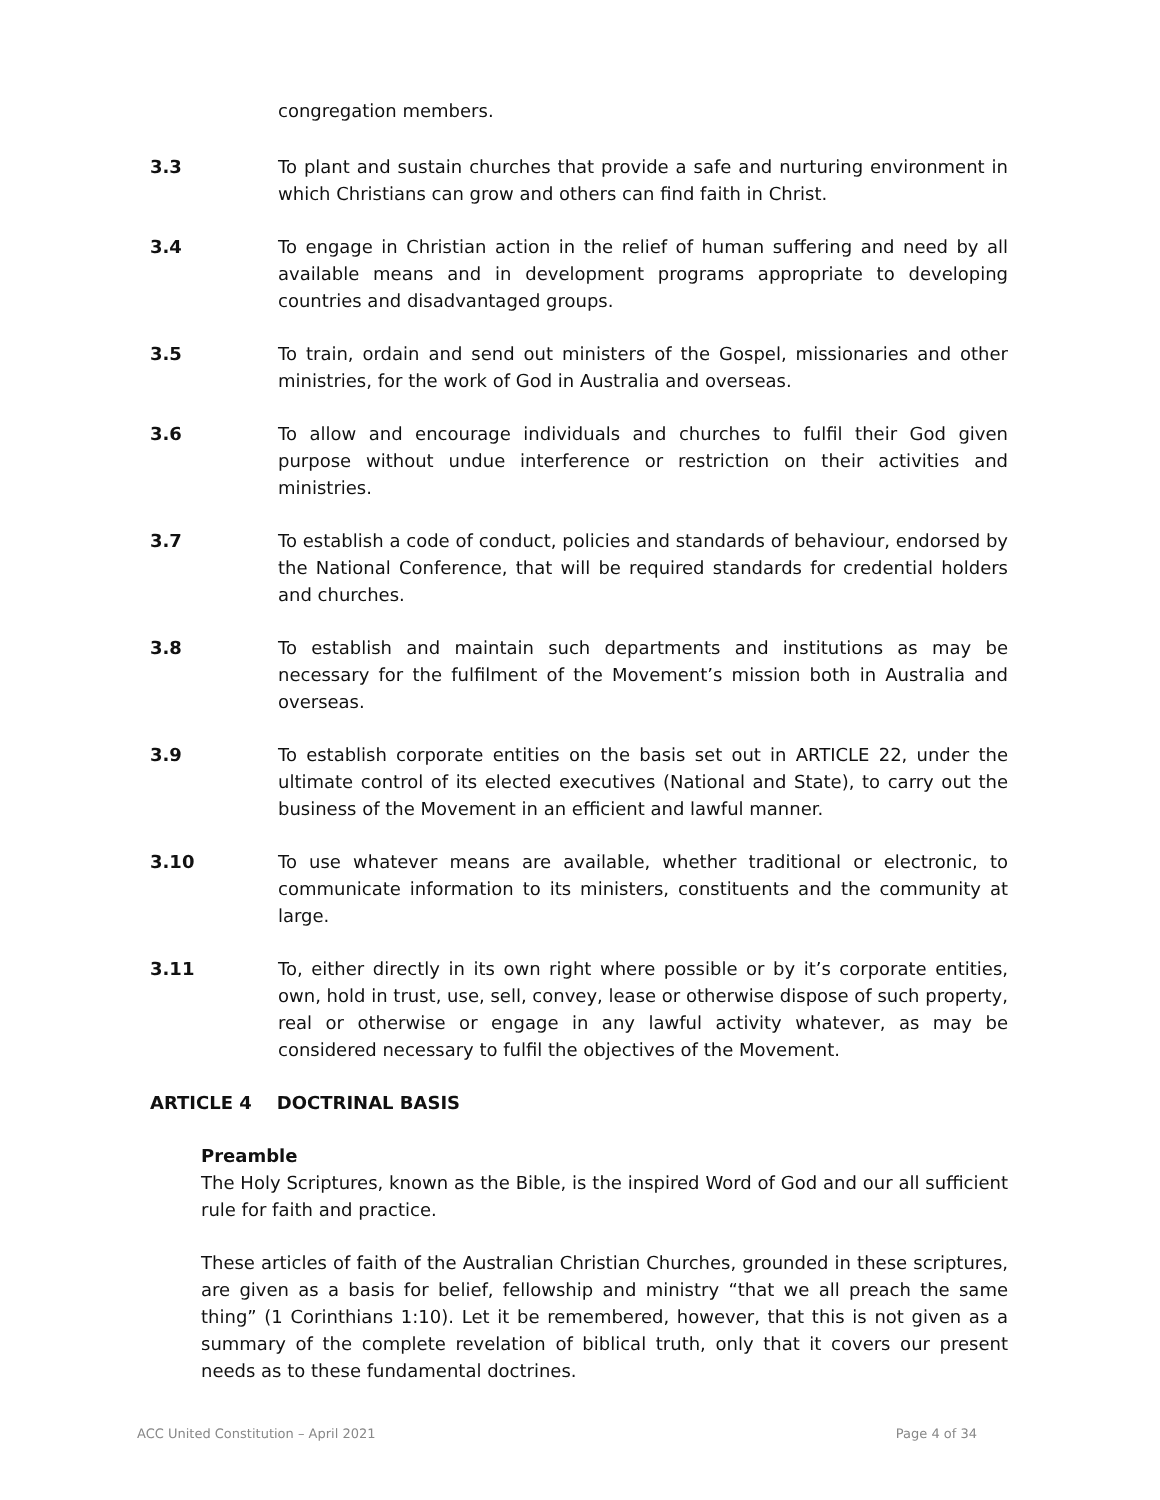congregation members.
3.3 To plant and sustain churches that provide a safe and nurturing environment in which Christians can grow and others can find faith in Christ.
3.4 To engage in Christian action in the relief of human suffering and need by all available means and in development programs appropriate to developing countries and disadvantaged groups.
3.5 To train, ordain and send out ministers of the Gospel, missionaries and other ministries, for the work of God in Australia and overseas.
3.6 To allow and encourage individuals and churches to fulfil their God given purpose without undue interference or restriction on their activities and ministries.
3.7 To establish a code of conduct, policies and standards of behaviour, endorsed by the National Conference, that will be required standards for credential holders and churches.
3.8 To establish and maintain such departments and institutions as may be necessary for the fulfilment of the Movement’s mission both in Australia and overseas.
3.9 To establish corporate entities on the basis set out in ARTICLE 22, under the ultimate control of its elected executives (National and State), to carry out the business of the Movement in an efficient and lawful manner.
3.10 To use whatever means are available, whether traditional or electronic, to communicate information to its ministers, constituents and the community at large.
3.11 To, either directly in its own right where possible or by it’s corporate entities, own, hold in trust, use, sell, convey, lease or otherwise dispose of such property, real or otherwise or engage in any lawful activity whatever, as may be considered necessary to fulfil the objectives of the Movement.
ARTICLE 4 DOCTRINAL BASIS
Preamble
The Holy Scriptures, known as the Bible, is the inspired Word of God and our all sufficient rule for faith and practice.
These articles of faith of the Australian Christian Churches, grounded in these scriptures, are given as a basis for belief, fellowship and ministry “that we all preach the same thing” (1 Corinthians 1:10). Let it be remembered, however, that this is not given as a summary of the complete revelation of biblical truth, only that it covers our present needs as to these fundamental doctrines.
ACC United Constitution – April 2021 Page 4 of 34